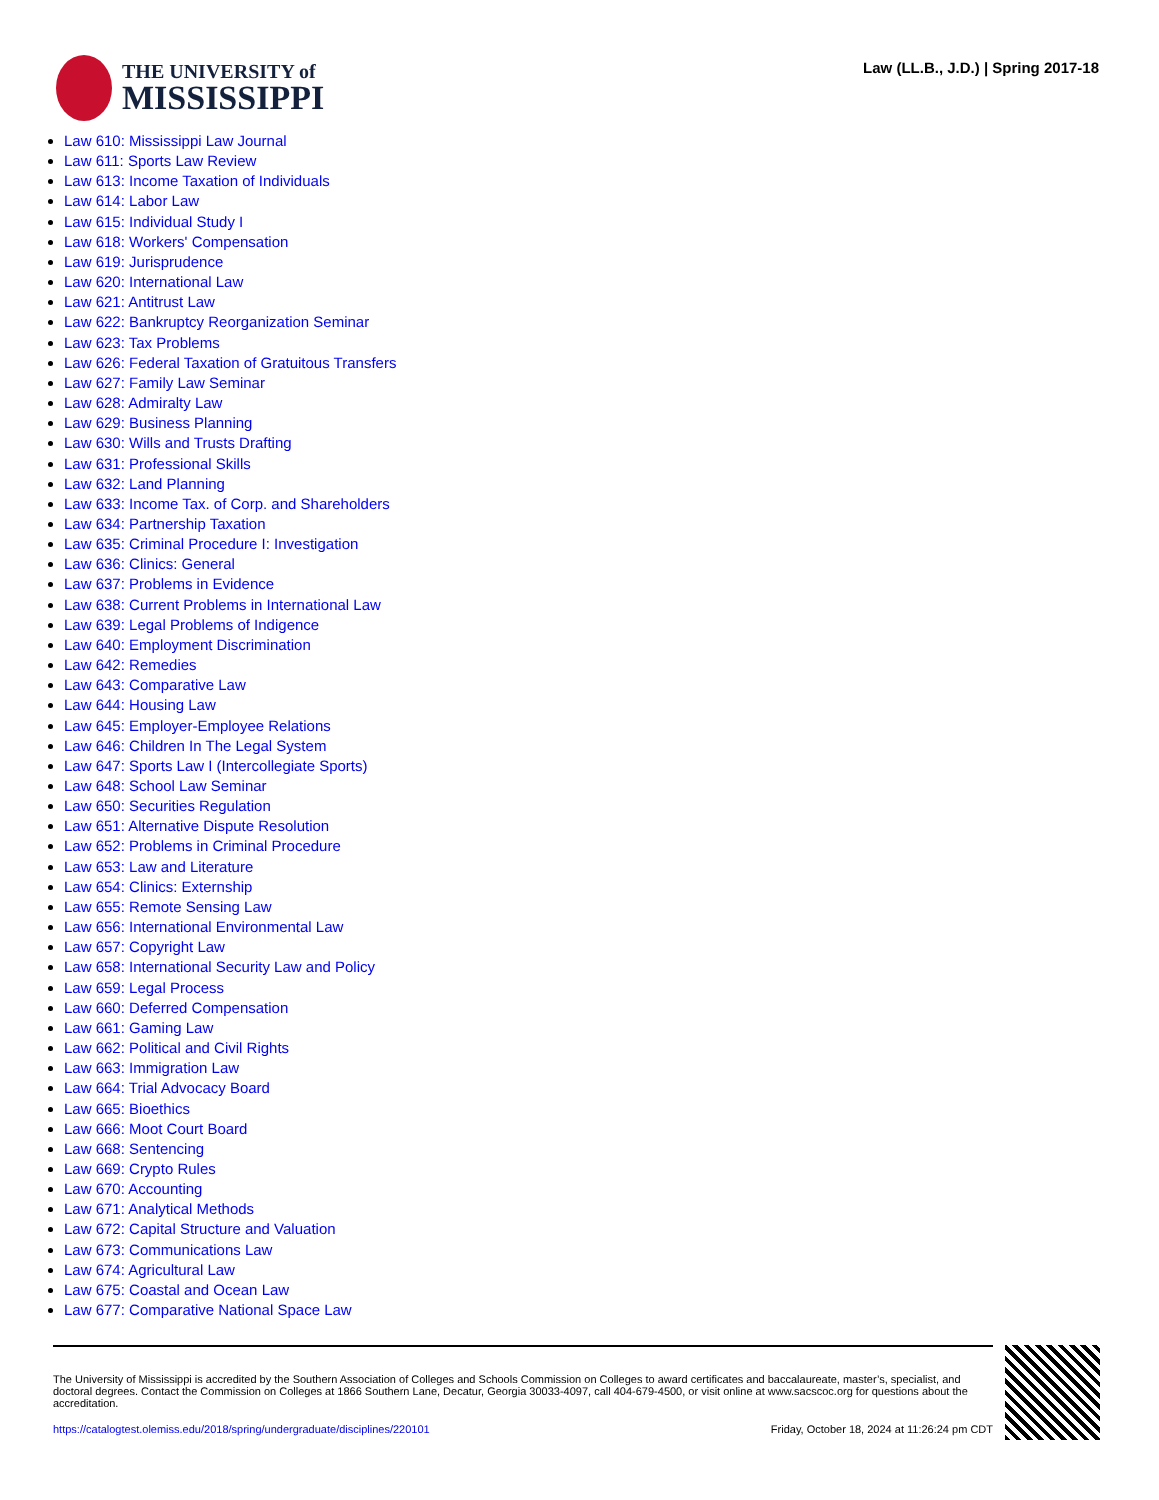THE UNIVERSITY of
MISSISSIPPI
Law (LL.B., J.D.) | Spring 2017-18
Law 610: Mississippi Law Journal
Law 611: Sports Law Review
Law 613: Income Taxation of Individuals
Law 614: Labor Law
Law 615: Individual Study I
Law 618: Workers' Compensation
Law 619: Jurisprudence
Law 620: International Law
Law 621: Antitrust Law
Law 622: Bankruptcy Reorganization Seminar
Law 623: Tax Problems
Law 626: Federal Taxation of Gratuitous Transfers
Law 627: Family Law Seminar
Law 628: Admiralty Law
Law 629: Business Planning
Law 630: Wills and Trusts Drafting
Law 631: Professional Skills
Law 632: Land Planning
Law 633: Income Tax. of Corp. and Shareholders
Law 634: Partnership Taxation
Law 635: Criminal Procedure I: Investigation
Law 636: Clinics: General
Law 637: Problems in Evidence
Law 638: Current Problems in International Law
Law 639: Legal Problems of Indigence
Law 640: Employment Discrimination
Law 642: Remedies
Law 643: Comparative Law
Law 644: Housing Law
Law 645: Employer-Employee Relations
Law 646: Children In The Legal System
Law 647: Sports Law I (Intercollegiate Sports)
Law 648: School Law Seminar
Law 650: Securities Regulation
Law 651: Alternative Dispute Resolution
Law 652: Problems in Criminal Procedure
Law 653: Law and Literature
Law 654: Clinics: Externship
Law 655: Remote Sensing Law
Law 656: International Environmental Law
Law 657: Copyright Law
Law 658: International Security Law and Policy
Law 659: Legal Process
Law 660: Deferred Compensation
Law 661: Gaming Law
Law 662: Political and Civil Rights
Law 663: Immigration Law
Law 664: Trial Advocacy Board
Law 665: Bioethics
Law 666: Moot Court Board
Law 668: Sentencing
Law 669: Crypto Rules
Law 670: Accounting
Law 671: Analytical Methods
Law 672: Capital Structure and Valuation
Law 673: Communications Law
Law 674: Agricultural Law
Law 675: Coastal and Ocean Law
Law 677: Comparative National Space Law
The University of Mississippi is accredited by the Southern Association of Colleges and Schools Commission on Colleges to award certificates and baccalaureate, master’s, specialist, and doctoral degrees. Contact the Commission on Colleges at 1866 Southern Lane, Decatur, Georgia 30033-4097, call 404-679-4500, or visit online at www.sacscoc.org for questions about the accreditation.
https://catalogtest.olemiss.edu/2018/spring/undergraduate/disciplines/220101 Friday, October 18, 2024 at 11:26:24 pm CDT